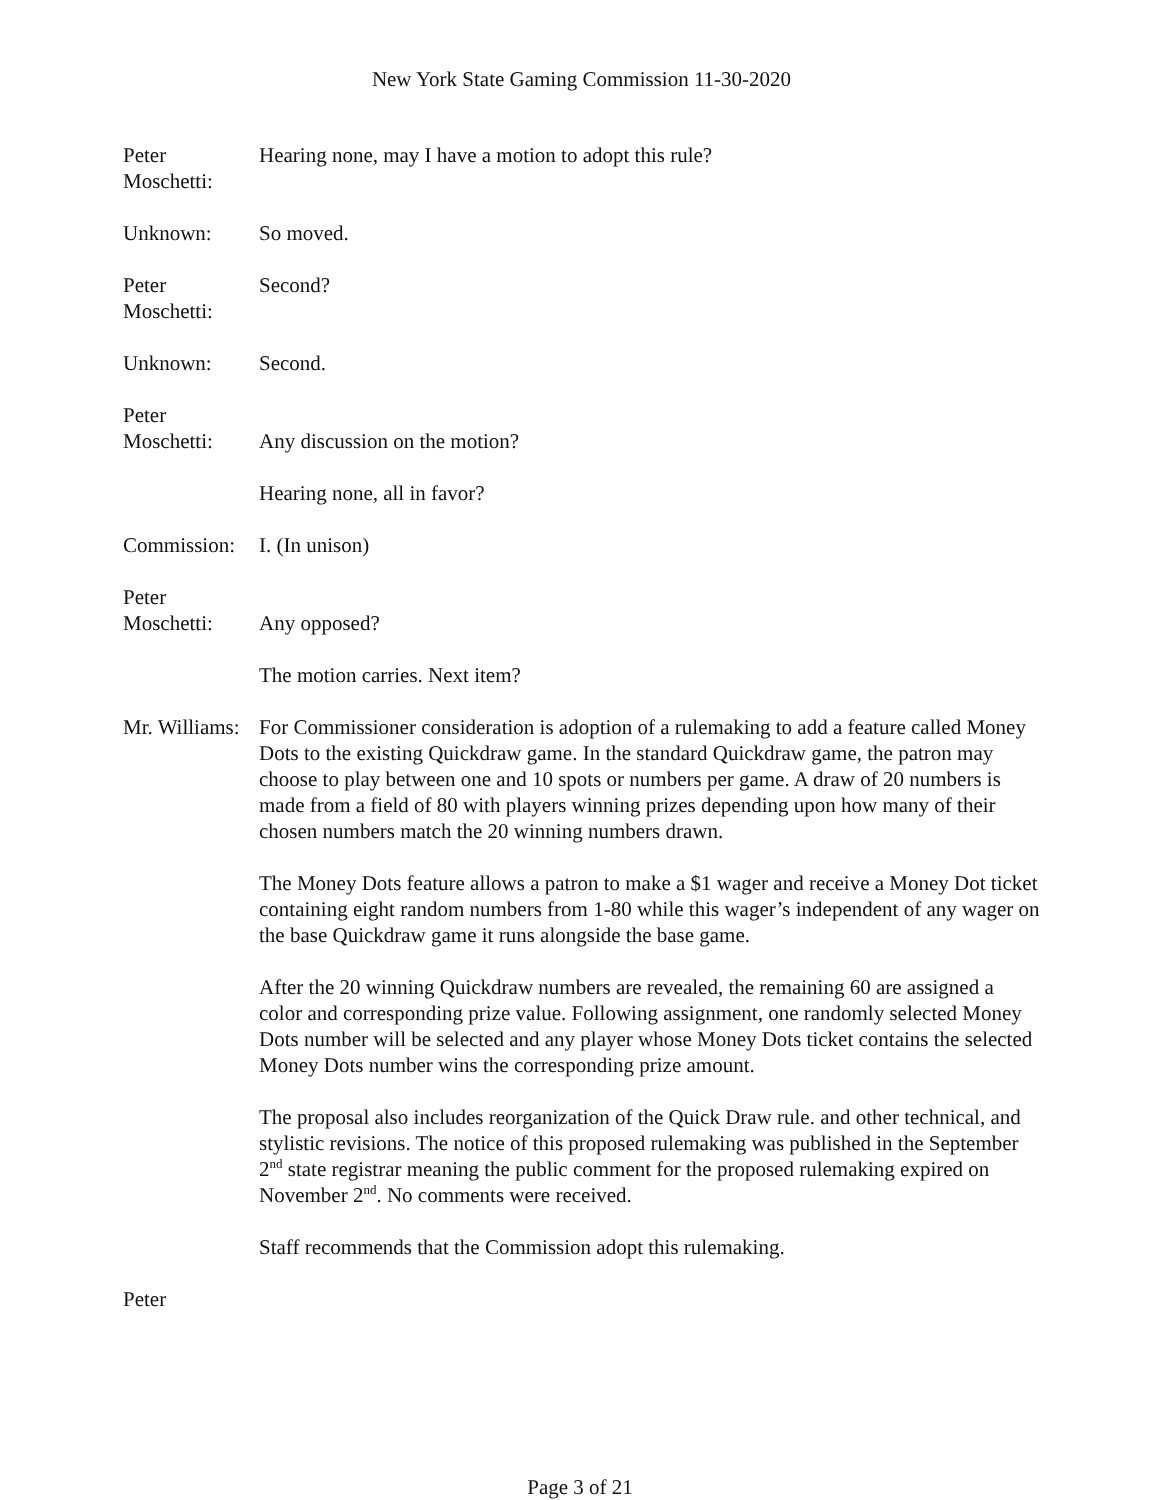New York State Gaming Commission 11-30-2020
Peter
Moschetti:
Hearing none, may I have a motion to adopt this rule?
Unknown: So moved.
Peter
Moschetti:
Second?
Unknown: Second.
Peter
Moschetti:
Any discussion on the motion?
Hearing none, all in favor?
Commission:
I. (In unison)
Peter
Moschetti:
Any opposed?
The motion carries. Next item?
Mr. Williams:
For Commissioner consideration is adoption of a rulemaking to add a feature called Money Dots to the existing Quickdraw game. In the standard Quickdraw game, the patron may choose to play between one and 10 spots or numbers per game. A draw of 20 numbers is made from a field of 80 with players winning prizes depending upon how many of their chosen numbers match the 20 winning numbers drawn.
The Money Dots feature allows a patron to make a $1 wager and receive a Money Dot ticket containing eight random numbers from 1-80 while this wager’s independent of any wager on the base Quickdraw game it runs alongside the base game.
After the 20 winning Quickdraw numbers are revealed, the remaining 60 are assigned a color and corresponding prize value. Following assignment, one randomly selected Money Dots number will be selected and any player whose Money Dots ticket contains the selected Money Dots number wins the corresponding prize amount.
The proposal also includes reorganization of the Quick Draw rule. and other technical, and stylistic revisions. The notice of this proposed rulemaking was published in the September 2<sup>nd</sup> state registrar meaning the public comment for the proposed rulemaking expired on November 2<sup>nd</sup>. No comments were received.
Staff recommends that the Commission adopt this rulemaking.
Peter
Page 3 of 21